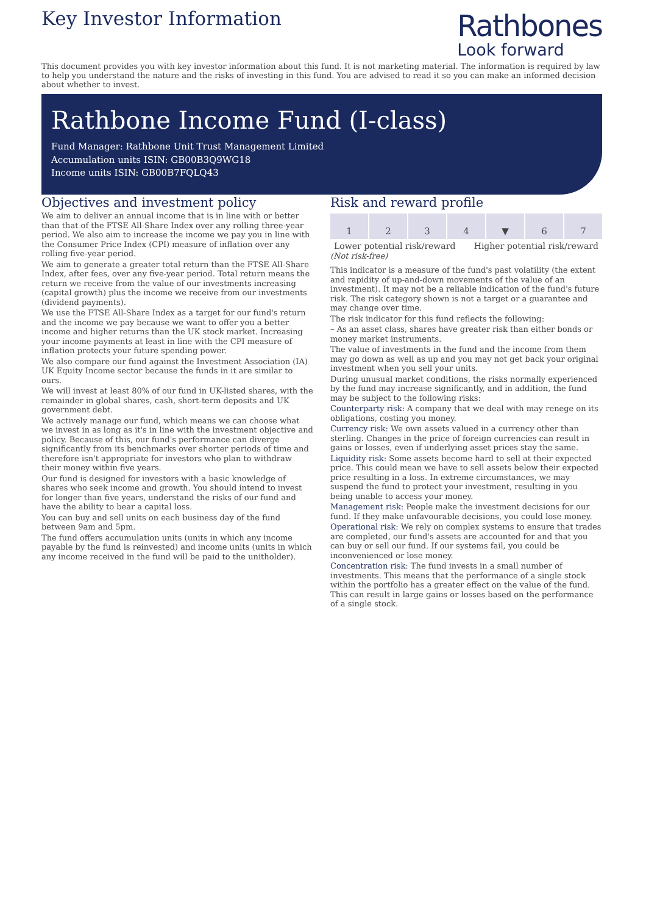Key Investor Information
Rathbones
Look forward
This document provides you with key investor information about this fund. It is not marketing material. The information is required by law to help you understand the nature and the risks of investing in this fund. You are advised to read it so you can make an informed decision about whether to invest.
Rathbone Income Fund (I-class)
Fund Manager: Rathbone Unit Trust Management Limited
Accumulation units ISIN: GB00B3Q9WG18
Income units ISIN: GB00B7FQLQ43
Objectives and investment policy
We aim to deliver an annual income that is in line with or better than that of the FTSE All-Share Index over any rolling three-year period. We also aim to increase the income we pay you in line with the Consumer Price Index (CPI) measure of inflation over any rolling five-year period.
We aim to generate a greater total return than the FTSE All-Share Index, after fees, over any five-year period. Total return means the return we receive from the value of our investments increasing (capital growth) plus the income we receive from our investments (dividend payments).
We use the FTSE All-Share Index as a target for our fund's return and the income we pay because we want to offer you a better income and higher returns than the UK stock market. Increasing your income payments at least in line with the CPI measure of inflation protects your future spending power.
We also compare our fund against the Investment Association (IA) UK Equity Income sector because the funds in it are similar to ours.
We will invest at least 80% of our fund in UK-listed shares, with the remainder in global shares, cash, short-term deposits and UK government debt.
We actively manage our fund, which means we can choose what we invest in as long as it's in line with the investment objective and policy. Because of this, our fund's performance can diverge significantly from its benchmarks over shorter periods of time and therefore isn't appropriate for investors who plan to withdraw their money within five years.
Our fund is designed for investors with a basic knowledge of shares who seek income and growth. You should intend to invest for longer than five years, understand the risks of our fund and have the ability to bear a capital loss.
You can buy and sell units on each business day of the fund between 9am and 5pm.
The fund offers accumulation units (units in which any income payable by the fund is reinvested) and income units (units in which any income received in the fund will be paid to the unitholder).
Risk and reward profile
1 2 3 4 ▼
6 7
Lower potential risk/reward Higher potential risk/reward
(Not risk-free)
This indicator is a measure of the fund's past volatility (the extent and rapidity of up-and-down movements of the value of an investment). It may not be a reliable indication of the fund's future risk. The risk category shown is not a target or a guarantee and may change over time.
The risk indicator for this fund reflects the following:
– As an asset class, shares have greater risk than either bonds or money market instruments.
The value of investments in the fund and the income from them may go down as well as up and you may not get back your original investment when you sell your units.
During unusual market conditions, the risks normally experienced by the fund may increase significantly, and in addition, the fund may be subject to the following risks:
Counterparty risk: A company that we deal with may renege on its obligations, costing you money.
Currency risk: We own assets valued in a currency other than sterling. Changes in the price of foreign currencies can result in gains or losses, even if underlying asset prices stay the same.
Liquidity risk: Some assets become hard to sell at their expected price. This could mean we have to sell assets below their expected price resulting in a loss. In extreme circumstances, we may suspend the fund to protect your investment, resulting in you being unable to access your money.
Management risk: People make the investment decisions for our fund. If they make unfavourable decisions, you could lose money.
Operational risk: We rely on complex systems to ensure that trades are completed, our fund's assets are accounted for and that you can buy or sell our fund. If our systems fail, you could be inconvenienced or lose money.
Concentration risk: The fund invests in a small number of investments. This means that the performance of a single stock within the portfolio has a greater effect on the value of the fund. This can result in large gains or losses based on the performance of a single stock.